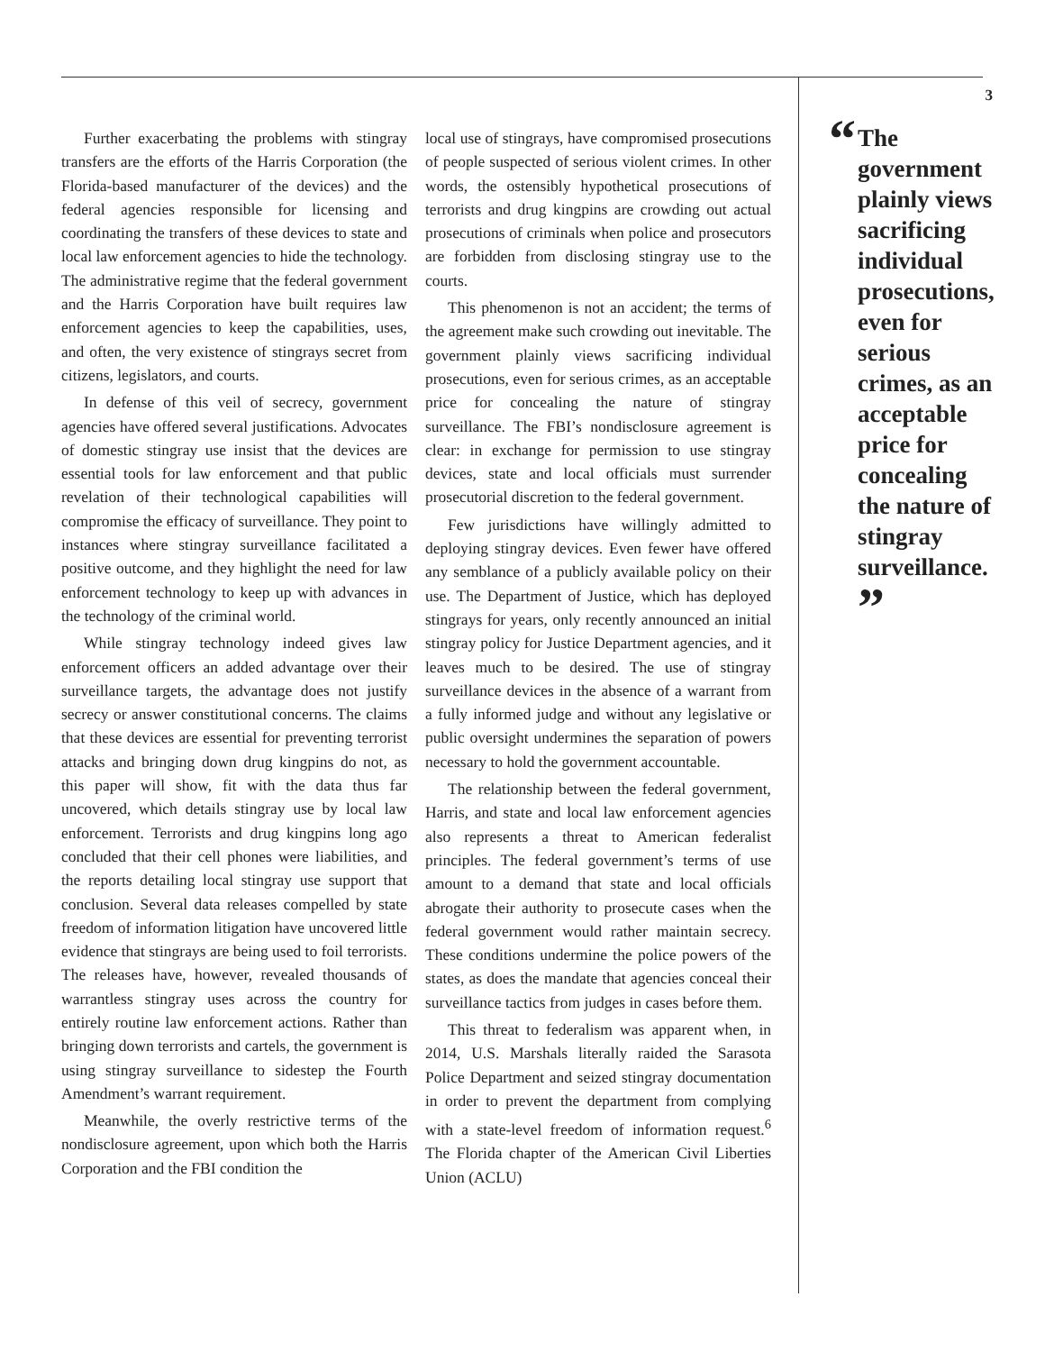Further exacerbating the problems with stingray transfers are the efforts of the Harris Corporation (the Florida-based manufacturer of the devices) and the federal agencies responsible for licensing and coordinating the transfers of these devices to state and local law enforcement agencies to hide the technology. The administrative regime that the federal government and the Harris Corporation have built requires law enforcement agencies to keep the capabilities, uses, and often, the very existence of stingrays secret from citizens, legislators, and courts.
In defense of this veil of secrecy, government agencies have offered several justifications. Advocates of domestic stingray use insist that the devices are essential tools for law enforcement and that public revelation of their technological capabilities will compromise the efficacy of surveillance. They point to instances where stingray surveillance facilitated a positive outcome, and they highlight the need for law enforcement technology to keep up with advances in the technology of the criminal world.
While stingray technology indeed gives law enforcement officers an added advantage over their surveillance targets, the advantage does not justify secrecy or answer constitutional concerns. The claims that these devices are essential for preventing terrorist attacks and bringing down drug kingpins do not, as this paper will show, fit with the data thus far uncovered, which details stingray use by local law enforcement. Terrorists and drug kingpins long ago concluded that their cell phones were liabilities, and the reports detailing local stingray use support that conclusion. Several data releases compelled by state freedom of information litigation have uncovered little evidence that stingrays are being used to foil terrorists. The releases have, however, revealed thousands of warrantless stingray uses across the country for entirely routine law enforcement actions. Rather than bringing down terrorists and cartels, the government is using stingray surveillance to sidestep the Fourth Amendment’s warrant requirement.
Meanwhile, the overly restrictive terms of the nondisclosure agreement, upon which both the Harris Corporation and the FBI condition the
local use of stingrays, have compromised prosecutions of people suspected of serious violent crimes. In other words, the ostensibly hypothetical prosecutions of terrorists and drug kingpins are crowding out actual prosecutions of criminals when police and prosecutors are forbidden from disclosing stingray use to the courts.
This phenomenon is not an accident; the terms of the agreement make such crowding out inevitable. The government plainly views sacrificing individual prosecutions, even for serious crimes, as an acceptable price for concealing the nature of stingray surveillance. The FBI’s nondisclosure agreement is clear: in exchange for permission to use stingray devices, state and local officials must surrender prosecutorial discretion to the federal government.
Few jurisdictions have willingly admitted to deploying stingray devices. Even fewer have offered any semblance of a publicly available policy on their use. The Department of Justice, which has deployed stingrays for years, only recently announced an initial stingray policy for Justice Department agencies, and it leaves much to be desired. The use of stingray surveillance devices in the absence of a warrant from a fully informed judge and without any legislative or public oversight undermines the separation of powers necessary to hold the government accountable.
The relationship between the federal government, Harris, and state and local law enforcement agencies also represents a threat to American federalist principles. The federal government’s terms of use amount to a demand that state and local officials abrogate their authority to prosecute cases when the federal government would rather maintain secrecy. These conditions undermine the police powers of the states, as does the mandate that agencies conceal their surveillance tactics from judges in cases before them.
This threat to federalism was apparent when, in 2014, U.S. Marshals literally raided the Sarasota Police Department and seized stingray documentation in order to prevent the department from complying with a state-level freedom of information request.<sup>6</sup> The Florida chapter of the American Civil Liberties Union (ACLU)
3
“The government plainly views sacrificing individual prosecutions, even for serious crimes, as an acceptable price for concealing the nature of stingray surveillance. ”